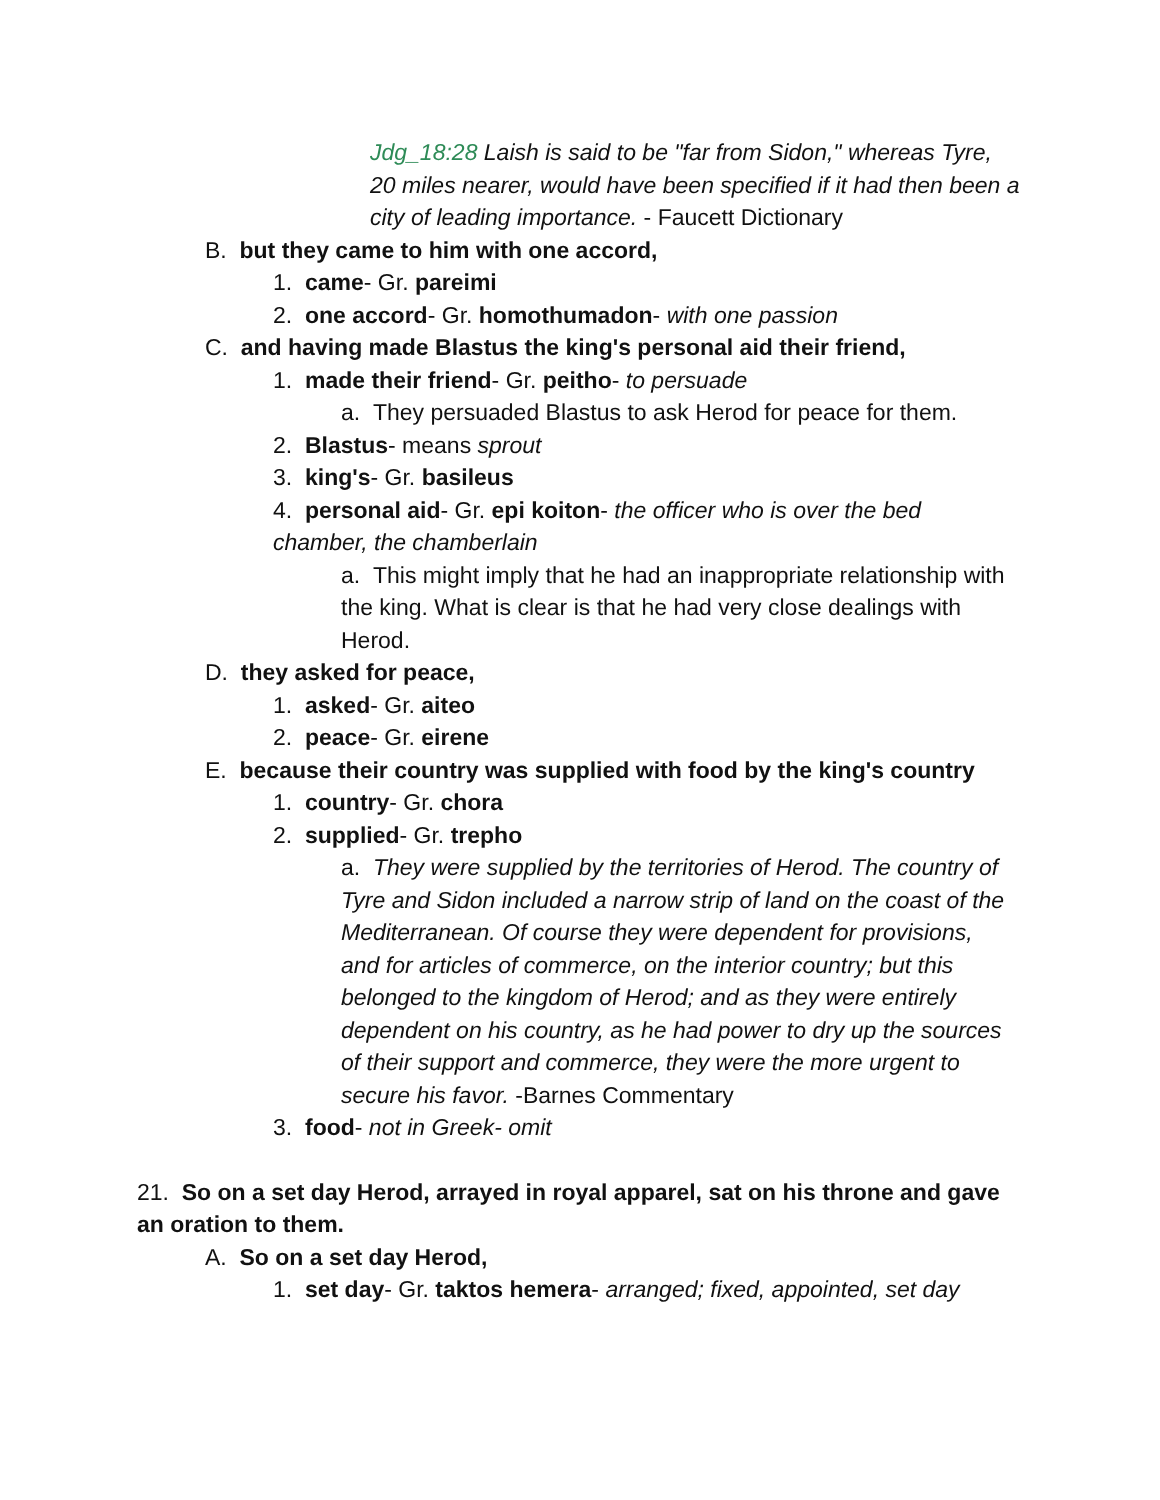Jdg_18:28 Laish is said to be "far from Sidon," whereas Tyre, 20 miles nearer, would have been specified if it had then been a city of leading importance. - Faucett Dictionary
B. but they came to him with one accord,
1. came- Gr. pareimi
2. one accord- Gr. homothumadon- with one passion
C. and having made Blastus the king's personal aid their friend,
1. made their friend- Gr. peitho- to persuade
a. They persuaded Blastus to ask Herod for peace for them.
2. Blastus- means sprout
3. king's- Gr. basileus
4. personal aid- Gr. epi koiton- the officer who is over the bed chamber, the chamberlain
a. This might imply that he had an inappropriate relationship with the king. What is clear is that he had very close dealings with Herod.
D. they asked for peace,
1. asked- Gr. aiteo
2. peace- Gr. eirene
E. because their country was supplied with food by the king's country
1. country- Gr. chora
2. supplied- Gr. trepho
a. They were supplied by the territories of Herod. The country of Tyre and Sidon included a narrow strip of land on the coast of the Mediterranean. Of course they were dependent for provisions, and for articles of commerce, on the interior country; but this belonged to the kingdom of Herod; and as they were entirely dependent on his country, as he had power to dry up the sources of their support and commerce, they were the more urgent to secure his favor. -Barnes Commentary
3. food- not in Greek- omit
21. So on a set day Herod, arrayed in royal apparel, sat on his throne and gave an oration to them.
A. So on a set day Herod,
1. set day- Gr. taktos hemera- arranged; fixed, appointed, set day